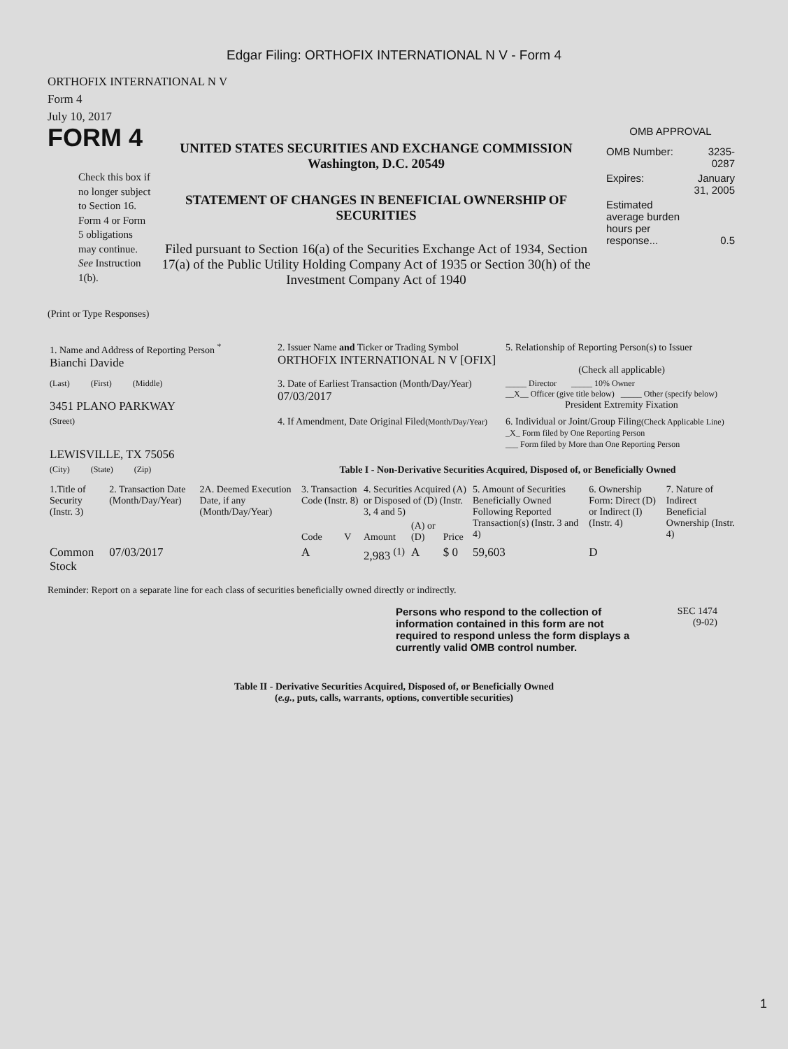Edgar Filing: ORTHOFIX INTERNATIONAL N V - Form 4
ORTHOFIX INTERNATIONAL N V
Form 4
July 10, 2017
FORM 4
Check this box if no longer subject to Section 16. Form 4 or Form 5 obligations may continue. See Instruction 1(b).
UNITED STATES SECURITIES AND EXCHANGE COMMISSION
Washington, D.C. 20549
STATEMENT OF CHANGES IN BENEFICIAL OWNERSHIP OF SECURITIES
Filed pursuant to Section 16(a) of the Securities Exchange Act of 1934, Section 17(a) of the Public Utility Holding Company Act of 1935 or Section 30(h) of the Investment Company Act of 1940
OMB APPROVAL
| OMB Number: | 3235-0287 |
| Expires: | January 31, 2005 |
| Estimated average burden hours per response... | 0.5 |
(Print or Type Responses)
| 1. Name and Address of Reporting Person <sup>*</sup> Bianchi Davide | 2. Issuer Name and Ticker or Trading Symbol ORTHOFIX INTERNATIONAL N V [OFIX] | 5. Relationship of Reporting Person(s) to Issuer (Check all applicable) |
| (Last) (First) (Middle) 3451 PLANO PARKWAY | 3. Date of Earliest Transaction (Month/Day/Year) 07/03/2017 | _____ Director _____ 10% Owner __X__ Officer (give title below) _____ Other (specify below) President Extremity Fixation |
| (Street) LEWISVILLE, TX 75056 | 4. If Amendment, Date Original Filed (Month/Day/Year) | 6. Individual or Joint/Group Filing (Check Applicable Line) _X_ Form filed by One Reporting Person ___ Form filed by More than One Reporting Person |
| (City) (State) (Zip) | Table I - Non-Derivative Securities Acquired, Disposed of, or Beneficially Owned | |
| 1.Title of Security (Instr. 3) | 2. Transaction Date (Month/Day/Year) | 2A. Deemed Execution Date, if any (Month/Day/Year) | 3. Transaction Code (Instr. 8) | | 4. Securities Acquired (A) or Disposed of (D) (Instr. 3, 4 and 5) | | | 5. Amount of Securities Beneficially Owned Following Reported Transaction(s) (Instr. 3 and 4) | 6. Ownership Form: Direct (D) or Indirect (I) (Instr. 4) | 7. Nature of Indirect Beneficial Ownership (Instr. 4) |
| --- | --- | --- | --- | --- | --- | --- | --- | --- | --- | --- |
| | | | Code | V | Amount | (A) or (D) | Price | | | |
| Common Stock | 07/03/2017 | | A | | 2,983 <sup>(1)</sup> | A | $ 0 | 59,603 | D | |
Reminder: Report on a separate line for each class of securities beneficially owned directly or indirectly.
Persons who respond to the collection of information contained in this form are not required to respond unless the form displays a currently valid OMB control number.
SEC 1474
(9-02)
Table II - Derivative Securities Acquired, Disposed of, or Beneficially Owned
(e.g., puts, calls, warrants, options, convertible securities)
1